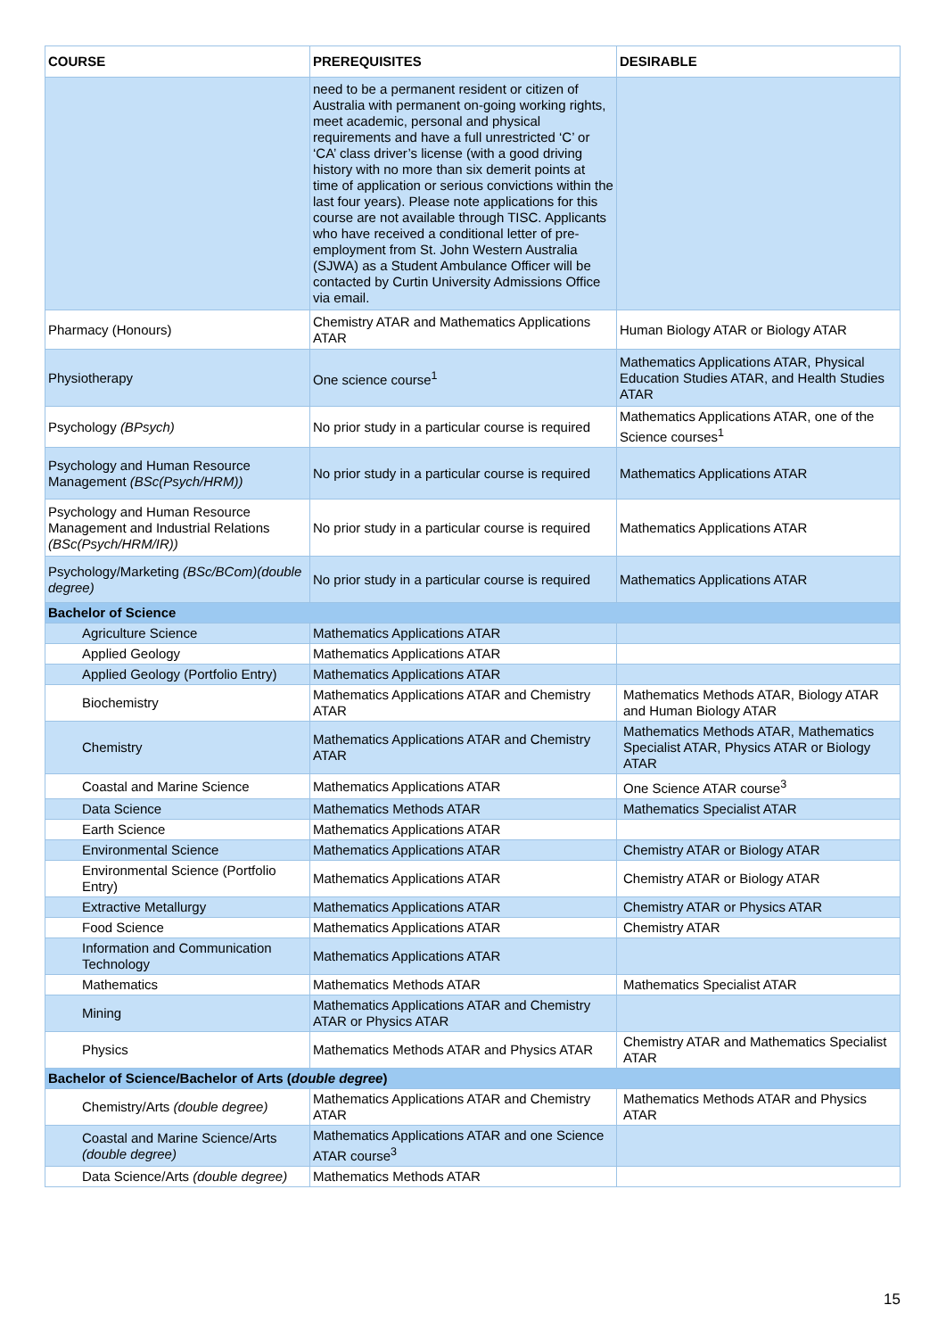| COURSE | PREREQUISITES | DESIRABLE |
| --- | --- | --- |
| | need to be a permanent resident or citizen of Australia with permanent on-going working rights, meet academic, personal and physical requirements and have a full unrestricted ‘C’ or ‘CA’ class driver’s license (with a good driving history with no more than six demerit points at time of application or serious convictions within the last four years). Please note applications for this course are not available through TISC. Applicants who have received a conditional letter of pre-employment from St. John Western Australia (SJWA) as a Student Ambulance Officer will be contacted by Curtin University Admissions Office via email. | |
| Pharmacy (Honours) | Chemistry ATAR and Mathematics Applications ATAR | Human Biology ATAR or Biology ATAR |
| Physiotherapy | One science course<sup>1</sup> | Mathematics Applications ATAR, Physical Education Studies ATAR, and Health Studies ATAR |
| Psychology (BPsych) | No prior study in a particular course is required | Mathematics Applications ATAR, one of the Science courses<sup>1</sup> |
| Psychology and Human Resource Management (BSc(Psych/HRM)) | No prior study in a particular course is required | Mathematics Applications ATAR |
| Psychology and Human Resource Management and Industrial Relations (BSc(Psych/HRM/IR)) | No prior study in a particular course is required | Mathematics Applications ATAR |
| Psychology/Marketing (BSc/BCom)(double degree) | No prior study in a particular course is required | Mathematics Applications ATAR |
| Bachelor of Science | | |
| Agriculture Science | Mathematics Applications ATAR | |
| Applied Geology | Mathematics Applications ATAR | |
| Applied Geology (Portfolio Entry) | Mathematics Applications ATAR | |
| Biochemistry | Mathematics Applications ATAR and Chemistry ATAR | Mathematics Methods ATAR, Biology ATAR and Human Biology ATAR |
| Chemistry | Mathematics Applications ATAR and Chemistry ATAR | Mathematics Methods ATAR, Mathematics Specialist ATAR, Physics ATAR or Biology ATAR |
| Coastal and Marine Science | Mathematics Applications ATAR | One Science ATAR course<sup>3</sup> |
| Data Science | Mathematics Methods ATAR | Mathematics Specialist ATAR |
| Earth Science | Mathematics Applications ATAR | |
| Environmental Science | Mathematics Applications ATAR | Chemistry ATAR or Biology ATAR |
| Environmental Science (Portfolio Entry) | Mathematics Applications ATAR | Chemistry ATAR or Biology ATAR |
| Extractive Metallurgy | Mathematics Applications ATAR | Chemistry ATAR or Physics ATAR |
| Food Science | Mathematics Applications ATAR | Chemistry ATAR |
| Information and Communication Technology | Mathematics Applications ATAR | |
| Mathematics | Mathematics Methods ATAR | Mathematics Specialist ATAR |
| Mining | Mathematics Applications ATAR and Chemistry ATAR or Physics ATAR | |
| Physics | Mathematics Methods ATAR and Physics ATAR | Chemistry ATAR and Mathematics Specialist ATAR |
| Bachelor of Science/Bachelor of Arts ( double degree ) | | |
| Chemistry/Arts (double degree) | Mathematics Applications ATAR and Chemistry ATAR | Mathematics Methods ATAR and Physics ATAR |
| Coastal and Marine Science/Arts (double degree) | Mathematics Applications ATAR and one Science ATAR course<sup>3</sup> | |
| Data Science/Arts (double degree) | Mathematics Methods ATAR | |
15